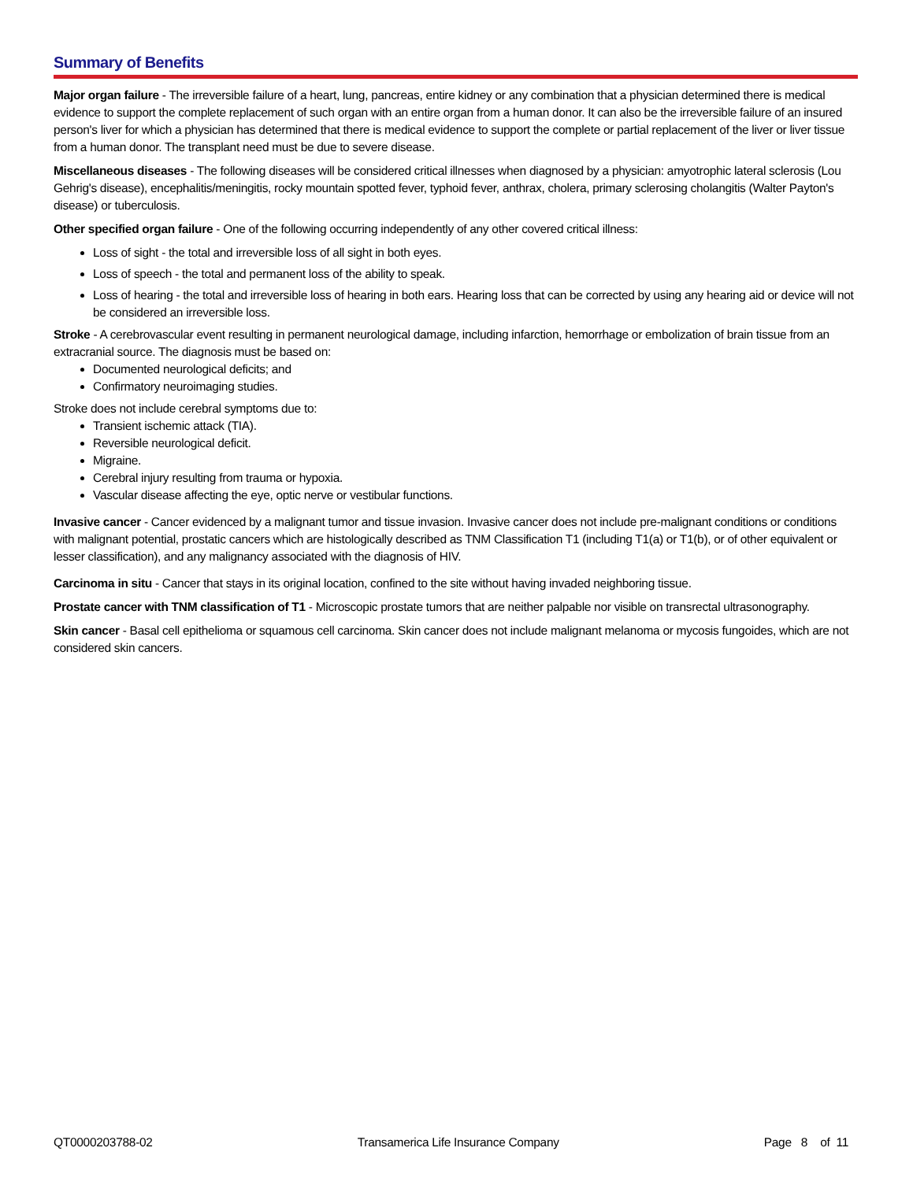Summary of Benefits
Major organ failure - The irreversible failure of a heart, lung, pancreas, entire kidney or any combination that a physician determined there is medical evidence to support the complete replacement of such organ with an entire organ from a human donor. It can also be the irreversible failure of an insured person's liver for which a physician has determined that there is medical evidence to support the complete or partial replacement of the liver or liver tissue from a human donor. The transplant need must be due to severe disease.
Miscellaneous diseases - The following diseases will be considered critical illnesses when diagnosed by a physician: amyotrophic lateral sclerosis (Lou Gehrig's disease), encephalitis/meningitis, rocky mountain spotted fever, typhoid fever, anthrax, cholera, primary sclerosing cholangitis (Walter Payton's disease) or tuberculosis.
Other specified organ failure - One of the following occurring independently of any other covered critical illness:
Loss of sight - the total and irreversible loss of all sight in both eyes.
Loss of speech - the total and permanent loss of the ability to speak.
Loss of hearing - the total and irreversible loss of hearing in both ears. Hearing loss that can be corrected by using any hearing aid or device will not be considered an irreversible loss.
Stroke - A cerebrovascular event resulting in permanent neurological damage, including infarction, hemorrhage or embolization of brain tissue from an extracranial source. The diagnosis must be based on:
Documented neurological deficits; and
Confirmatory neuroimaging studies.
Stroke does not include cerebral symptoms due to:
Transient ischemic attack (TIA).
Reversible neurological deficit.
Migraine.
Cerebral injury resulting from trauma or hypoxia.
Vascular disease affecting the eye, optic nerve or vestibular functions.
Invasive cancer - Cancer evidenced by a malignant tumor and tissue invasion. Invasive cancer does not include pre-malignant conditions or conditions with malignant potential, prostatic cancers which are histologically described as TNM Classification T1 (including T1(a) or T1(b), or of other equivalent or lesser classification), and any malignancy associated with the diagnosis of HIV.
Carcinoma in situ - Cancer that stays in its original location, confined to the site without having invaded neighboring tissue.
Prostate cancer with TNM classification of T1 - Microscopic prostate tumors that are neither palpable nor visible on transrectal ultrasonography.
Skin cancer - Basal cell epithelioma or squamous cell carcinoma. Skin cancer does not include malignant melanoma or mycosis fungoides, which are not considered skin cancers.
QT0000203788-02 Transamerica Life Insurance Company Page 8 of 11